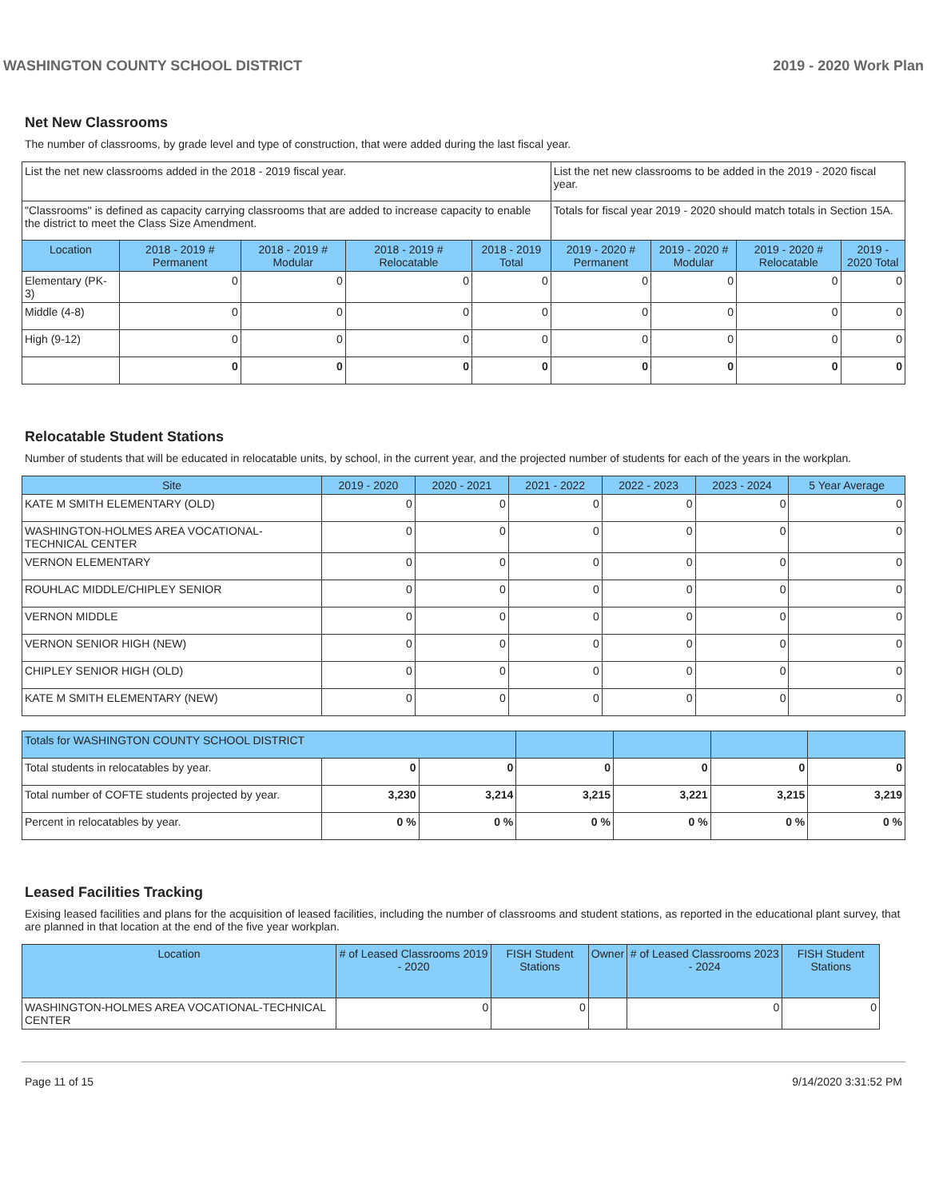WASHINGTON COUNTY SCHOOL DISTRICT 2019 - 2020 Work Plan
Net New Classrooms
The number of classrooms, by grade level and type of construction, that were added during the last fiscal year.
| List the net new classrooms added in the 2018 - 2019 fiscal year. | | | | | List the net new classrooms to be added in the 2019 - 2020 fiscal year. | | | |
| "Classrooms" is defined as capacity carrying classrooms that are added to increase capacity to enable the district to meet the Class Size Amendment. | | | | | Totals for fiscal year 2019 - 2020 should match totals in Section 15A. | | | |
| Location | 2018 - 2019 # Permanent | 2018 - 2019 # Modular | 2018 - 2019 # Relocatable | 2018 - 2019 Total | 2019 - 2020 # Permanent | 2019 - 2020 # Modular | 2019 - 2020 # Relocatable | 2019 - 2020 Total |
| Elementary (PK-3) | 0 | 0 | 0 | 0 | 0 | 0 | 0 | 0 |
| Middle (4-8) | 0 | 0 | 0 | 0 | 0 | 0 | 0 | 0 |
| High (9-12) | 0 | 0 | 0 | 0 | 0 | 0 | 0 | 0 |
| | 0 | 0 | 0 | 0 | 0 | 0 | 0 | 0 |
Relocatable Student Stations
Number of students that will be educated in relocatable units, by school, in the current year, and the projected number of students for each of the years in the workplan.
| Site | 2019 - 2020 | 2020 - 2021 | 2021 - 2022 | 2022 - 2023 | 2023 - 2024 | 5 Year Average |
| --- | --- | --- | --- | --- | --- | --- |
| KATE M SMITH ELEMENTARY (OLD) | 0 | 0 | 0 | 0 | 0 | 0 |
| WASHINGTON-HOLMES AREA VOCATIONAL-TECHNICAL CENTER | 0 | 0 | 0 | 0 | 0 | 0 |
| VERNON ELEMENTARY | 0 | 0 | 0 | 0 | 0 | 0 |
| ROUHLAC MIDDLE/CHIPLEY SENIOR | 0 | 0 | 0 | 0 | 0 | 0 |
| VERNON MIDDLE | 0 | 0 | 0 | 0 | 0 | 0 |
| VERNON SENIOR HIGH (NEW) | 0 | 0 | 0 | 0 | 0 | 0 |
| CHIPLEY SENIOR HIGH (OLD) | 0 | 0 | 0 | 0 | 0 | 0 |
| KATE M SMITH ELEMENTARY (NEW) | 0 | 0 | 0 | 0 | 0 | 0 |
| Totals for WASHINGTON COUNTY SCHOOL DISTRICT | | | | | | |
| Total students in relocatables by year. | 0 | 0 | 0 | 0 | 0 | 0 |
| Total number of COFTE students projected by year. | 3,230 | 3,214 | 3,215 | 3,221 | 3,215 | 3,219 |
| Percent in relocatables by year. | 0 % | 0 % | 0 % | 0 % | 0 % | 0 % |
Leased Facilities Tracking
Exising leased facilities and plans for the acquisition of leased facilities, including the number of classrooms and student stations, as reported in the educational plant survey, that are planned in that location at the end of the five year workplan.
| Location | # of Leased Classrooms 2019 - 2020 | FISH Student Stations | Owner | # of Leased Classrooms 2023 - 2024 | FISH Student Stations |
| --- | --- | --- | --- | --- | --- |
| WASHINGTON-HOLMES AREA VOCATIONAL-TECHNICAL CENTER | 0 | 0 | | 0 | 0 |
Page 11 of 15 9/14/2020 3:31:52 PM